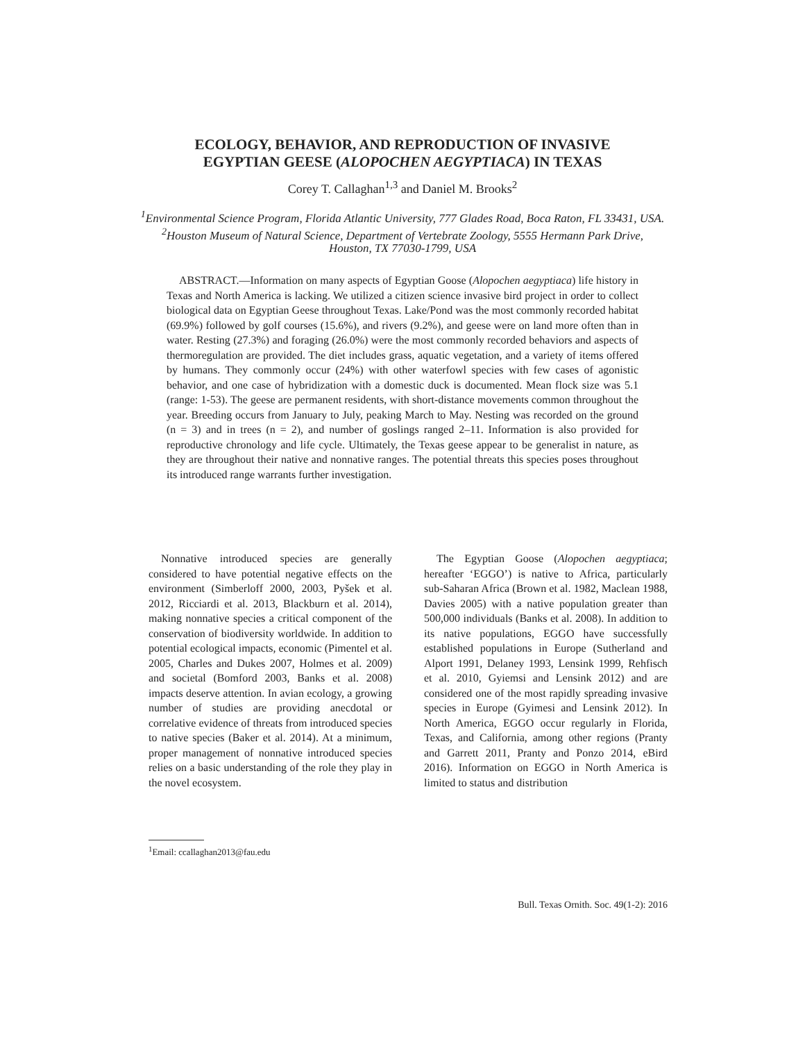ECOLOGY, BEHAVIOR, AND REPRODUCTION OF INVASIVE
EGYPTIAN GEESE (ALOPOCHEN AEGYPTIACA) IN TEXAS
Corey T. Callaghan<sup>1,3</sup> and Daniel M. Brooks<sup>2</sup>
<sup>1</sup> Environmental Science Program, Florida Atlantic University, 777 Glades Road, Boca Raton, FL 33431, USA.
<sup>2</sup> Houston Museum of Natural Science, Department of Vertebrate Zoology, 5555 Hermann Park Drive, Houston, TX 77030-1799, USA
ABSTRACT.—Information on many aspects of Egyptian Goose (Alopochen aegyptiaca) life history in Texas and North America is lacking. We utilized a citizen science invasive bird project in order to collect biological data on Egyptian Geese throughout Texas. Lake/Pond was the most commonly recorded habitat (69.9%) followed by golf courses (15.6%), and rivers (9.2%), and geese were on land more often than in water. Resting (27.3%) and foraging (26.0%) were the most commonly recorded behaviors and aspects of thermoregulation are provided. The diet includes grass, aquatic vegetation, and a variety of items offered by humans. They commonly occur (24%) with other waterfowl species with few cases of agonistic behavior, and one case of hybridization with a domestic duck is documented. Mean flock size was 5.1 (range: 1-53). The geese are permanent residents, with short-distance movements common throughout the year. Breeding occurs from January to July, peaking March to May. Nesting was recorded on the ground (n = 3) and in trees (n = 2), and number of goslings ranged 2–11. Information is also provided for reproductive chronology and life cycle. Ultimately, the Texas geese appear to be generalist in nature, as they are throughout their native and nonnative ranges. The potential threats this species poses throughout its introduced range warrants further investigation.
Nonnative introduced species are generally considered to have potential negative effects on the environment (Simberloff 2000, 2003, Pyšek et al. 2012, Ricciardi et al. 2013, Blackburn et al. 2014), making nonnative species a critical component of the conservation of biodiversity worldwide. In addition to potential ecological impacts, economic (Pimentel et al. 2005, Charles and Dukes 2007, Holmes et al. 2009) and societal (Bomford 2003, Banks et al. 2008) impacts deserve attention. In avian ecology, a growing number of studies are providing anecdotal or correlative evidence of threats from introduced species to native species (Baker et al. 2014). At a minimum, proper management of nonnative introduced species relies on a basic understanding of the role they play in the novel ecosystem.
The Egyptian Goose (Alopochen aegyptiaca; hereafter ‘EGGO’) is native to Africa, particularly sub-Saharan Africa (Brown et al. 1982, Maclean 1988, Davies 2005) with a native population greater than 500,000 individuals (Banks et al. 2008). In addition to its native populations, EGGO have successfully established populations in Europe (Sutherland and Alport 1991, Delaney 1993, Lensink 1999, Rehfisch et al. 2010, Gyiemsi and Lensink 2012) and are considered one of the most rapidly spreading invasive species in Europe (Gyimesi and Lensink 2012). In North America, EGGO occur regularly in Florida, Texas, and California, among other regions (Pranty and Garrett 2011, Pranty and Ponzo 2014, eBird 2016). Information on EGGO in North America is limited to status and distribution
<sup>1</sup> Email: ccallaghan2013@fau.edu
Bull. Texas Ornith. Soc. 49(1-2): 2016